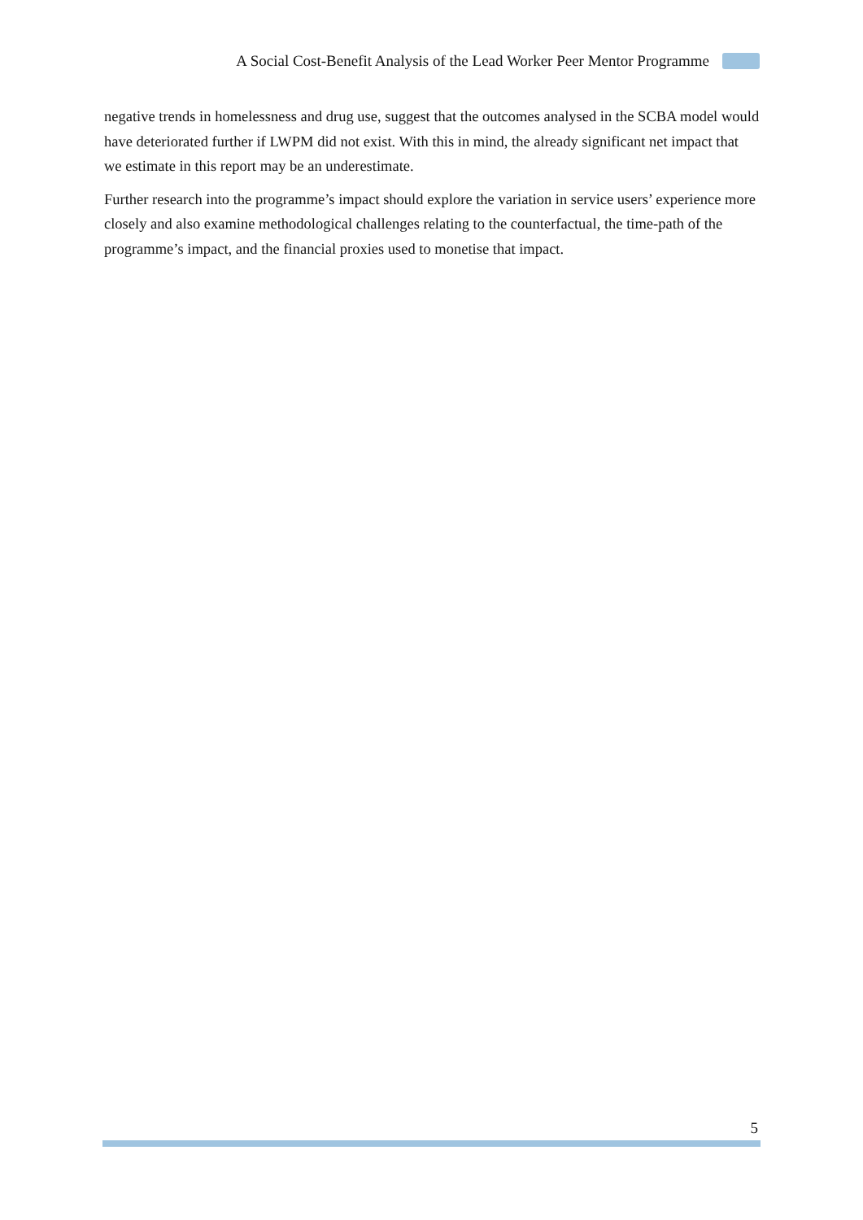A Social Cost-Benefit Analysis of the Lead Worker Peer Mentor Programme
negative trends in homelessness and drug use, suggest that the outcomes analysed in the SCBA model would have deteriorated further if LWPM did not exist. With this in mind, the already significant net impact that we estimate in this report may be an underestimate.
Further research into the programme’s impact should explore the variation in service users’ experience more closely and also examine methodological challenges relating to the counterfactual, the time-path of the programme’s impact, and the financial proxies used to monetise that impact.
5